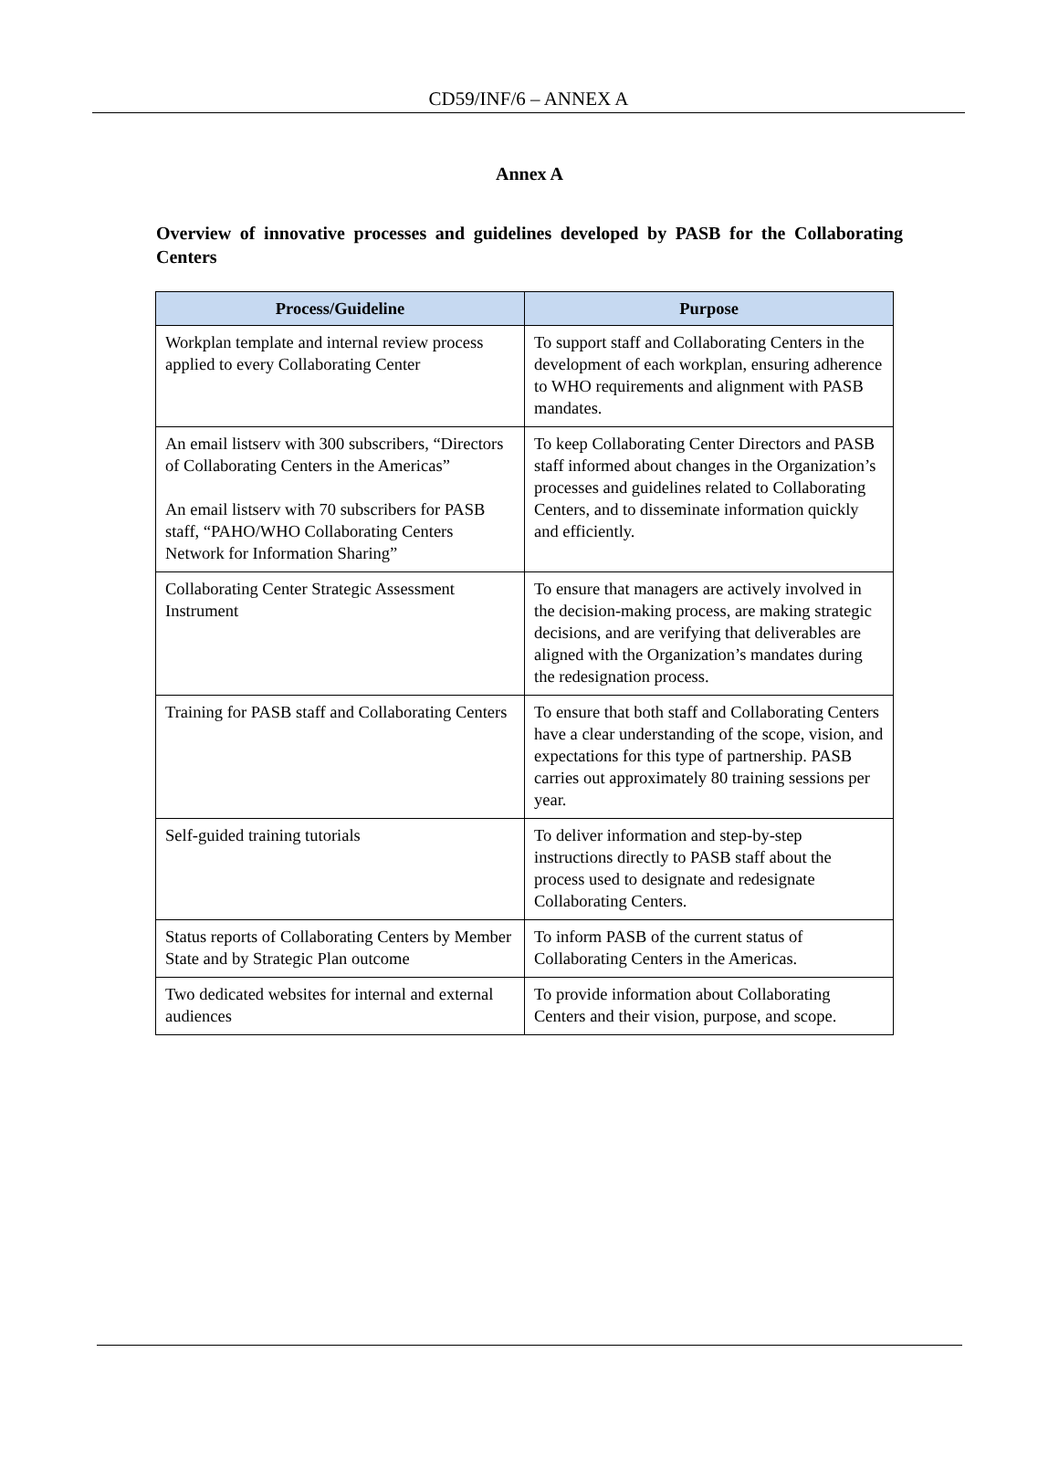CD59/INF/6 – ANNEX A
Annex A
Overview of innovative processes and guidelines developed by PASB for the Collaborating Centers
| Process/Guideline | Purpose |
| --- | --- |
| Workplan template and internal review process applied to every Collaborating Center | To support staff and Collaborating Centers in the development of each workplan, ensuring adherence to WHO requirements and alignment with PASB mandates. |
| An email listserv with 300 subscribers, “Directors of Collaborating Centers in the Americas” An email listserv with 70 subscribers for PASB staff, “PAHO/WHO Collaborating Centers Network for Information Sharing” | To keep Collaborating Center Directors and PASB staff informed about changes in the Organization’s processes and guidelines related to Collaborating Centers, and to disseminate information quickly and efficiently. |
| Collaborating Center Strategic Assessment Instrument | To ensure that managers are actively involved in the decision-making process, are making strategic decisions, and are verifying that deliverables are aligned with the Organization’s mandates during the redesignation process. |
| Training for PASB staff and Collaborating Centers | To ensure that both staff and Collaborating Centers have a clear understanding of the scope, vision, and expectations for this type of partnership. PASB carries out approximately 80 training sessions per year. |
| Self-guided training tutorials | To deliver information and step-by-step instructions directly to PASB staff about the process used to designate and redesignate Collaborating Centers. |
| Status reports of Collaborating Centers by Member State and by Strategic Plan outcome | To inform PASB of the current status of Collaborating Centers in the Americas. |
| Two dedicated websites for internal and external audiences | To provide information about Collaborating Centers and their vision, purpose, and scope. |